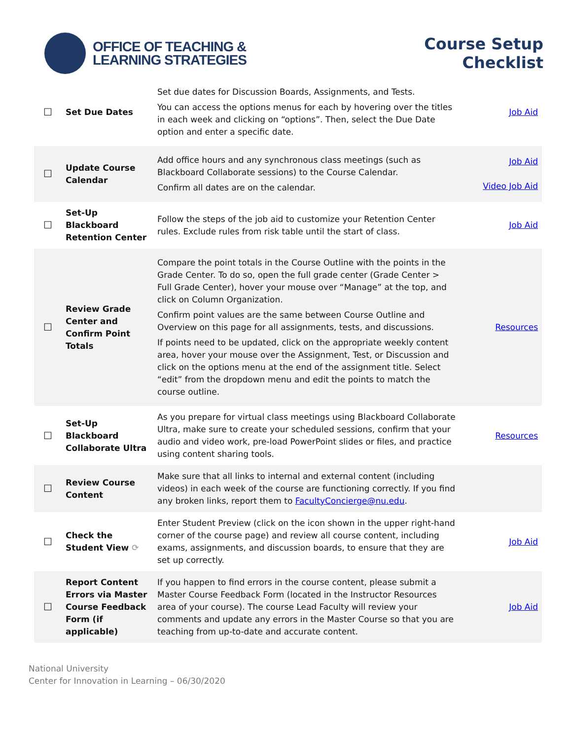OFFICE OF TEACHING &
LEARNING STRATEGIES
Course Setup
Checklist
| ☐ | Set Due Dates | Set due dates for Discussion Boards, Assignments, and Tests. You can access the options menus for each by hovering over the titles in each week and clicking on “options”. Then, select the Due Date option and enter a specific date. | Job Aid |
| ☐ | Update Course Calendar | Add office hours and any synchronous class meetings (such as Blackboard Collaborate sessions) to the Course Calendar. Confirm all dates are on the calendar. | Job Aid Video Job Aid |
| ☐ | Set-Up Blackboard Retention Center | Follow the steps of the job aid to customize your Retention Center rules. Exclude rules from risk table until the start of class. | Job Aid |
| ☐ | Review Grade Center and Confirm Point Totals | Compare the point totals in the Course Outline with the points in the Grade Center. To do so, open the full grade center (Grade Center > Full Grade Center), hover your mouse over “Manage” at the top, and click on Column Organization. Confirm point values are the same between Course Outline and Overview on this page for all assignments, tests, and discussions. If points need to be updated, click on the appropriate weekly content area, hover your mouse over the Assignment, Test, or Discussion and click on the options menu at the end of the assignment title. Select “edit” from the dropdown menu and edit the points to match the course outline. | Resources |
| ☐ | Set-Up Blackboard Collaborate Ultra | As you prepare for virtual class meetings using Blackboard Collaborate Ultra, make sure to create your scheduled sessions, confirm that your audio and video work, pre-load PowerPoint slides or files, and practice using content sharing tools. | Resources |
| ☐ | Review Course Content | Make sure that all links to internal and external content (including videos) in each week of the course are functioning correctly. If you find any broken links, report them to FacultyConcierge@nu.edu . | |
| ☐ | Check the Student View ⟳ | Enter Student Preview (click on the icon shown in the upper right-hand corner of the course page) and review all course content, including exams, assignments, and discussion boards, to ensure that they are set up correctly. | Job Aid |
| ☐ | Report Content Errors via Master Course Feedback Form (if applicable) | If you happen to find errors in the course content, please submit a Master Course Feedback Form (located in the Instructor Resources area of your course). The course Lead Faculty will review your comments and update any errors in the Master Course so that you are teaching from up-to-date and accurate content. | Job Aid |
National University
Center for Innovation in Learning – 06/30/2020